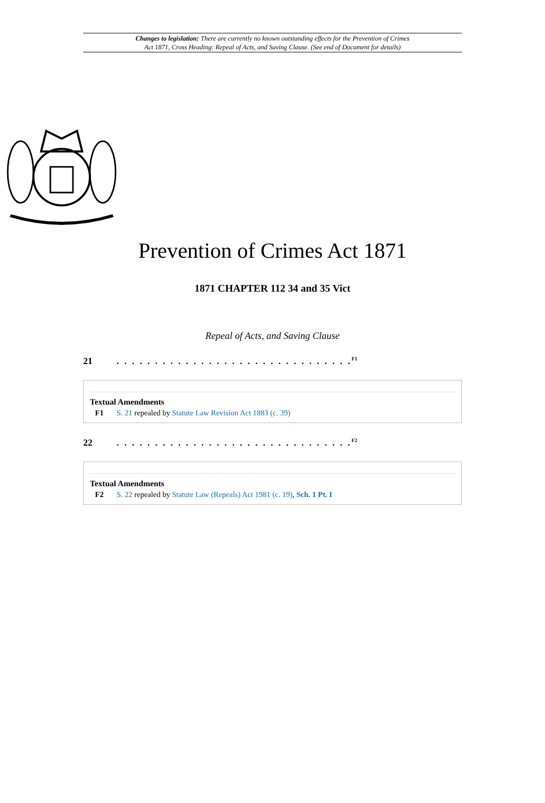Changes to legislation: There are currently no known outstanding effects for the Prevention of Crimes
Act 1871, Cross Heading: Repeal of Acts, and Saving Clause. (See end of Document for details)
Prevention of Crimes Act 1871
1871 CHAPTER 112 34 and 35 Vict
Repeal of Acts, and Saving Clause
21. . . . . . . . . . . . . . . . . . . . . . . . . . . . . . .<sup>F1</sup>
Textual Amendments
F1 S. 21 repealed by Statute Law Revision Act 1883 (c. 39)
22. . . . . . . . . . . . . . . . . . . . . . . . . . . . . . .<sup>F2</sup>
Textual Amendments
F2 S. 22 repealed by Statute Law (Repeals) Act 1981 (c. 19), Sch. 1 Pt. I